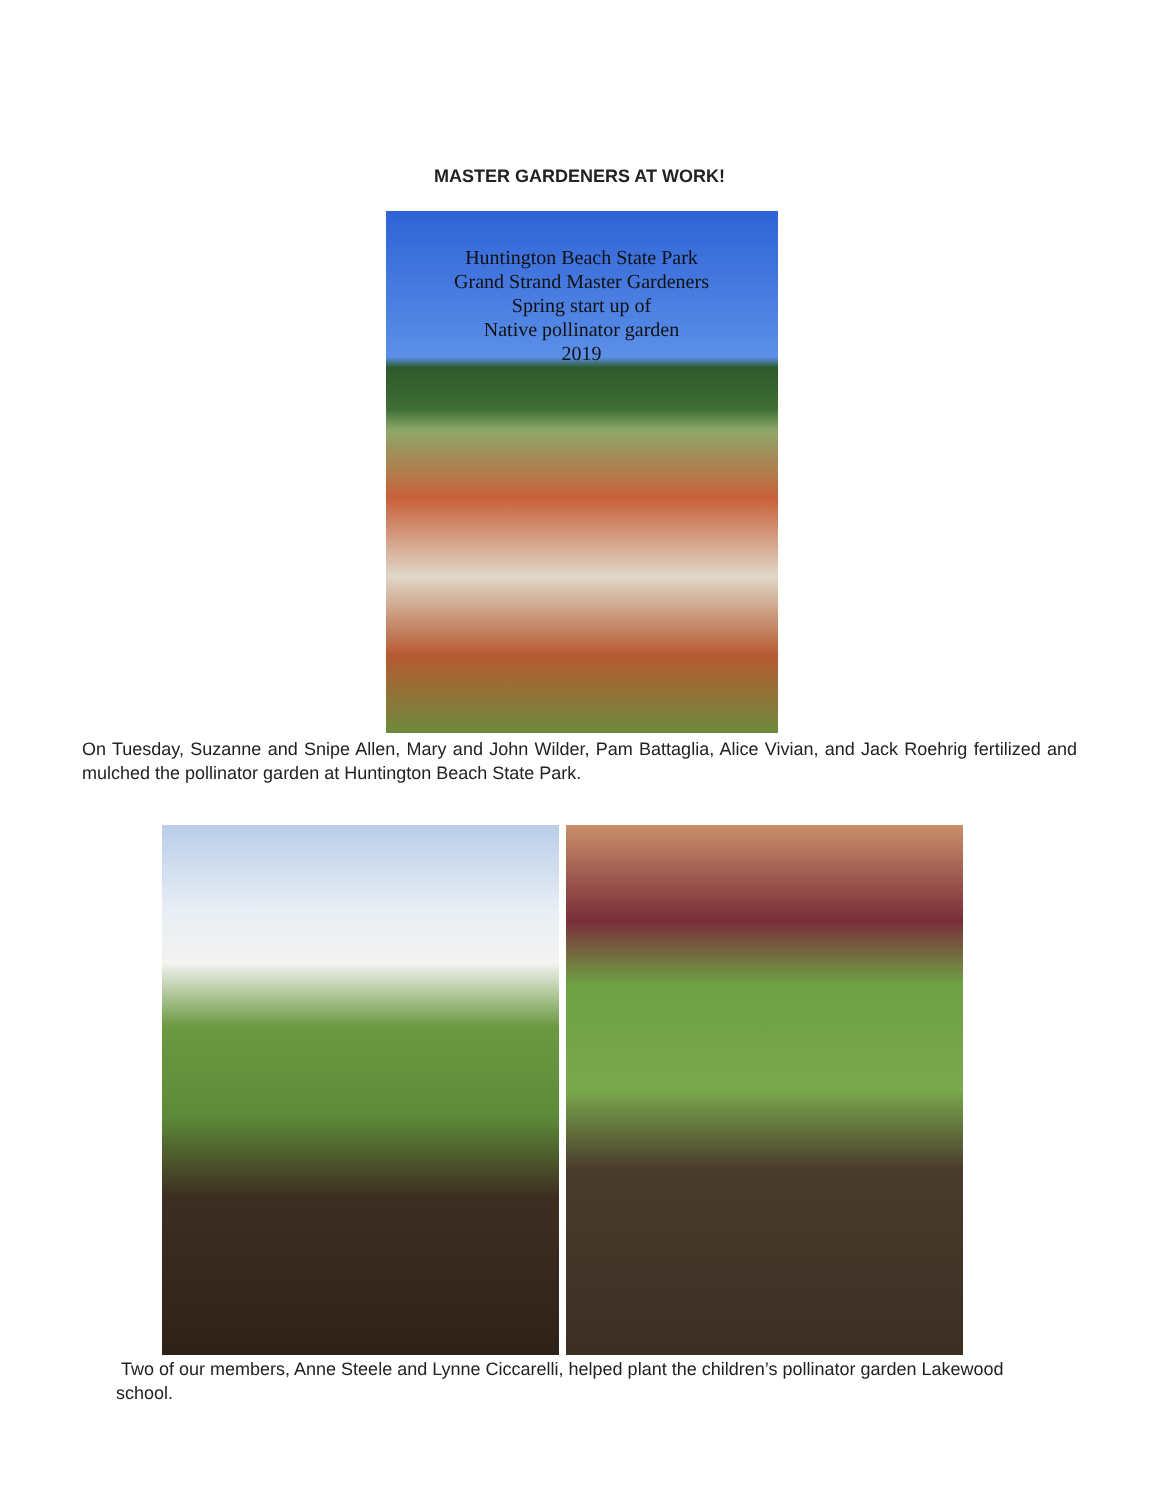MASTER GARDENERS AT WORK!
Huntington Beach State Park
Grand Strand Master Gardeners
Spring start up of
Native pollinator garden
2019
On Tuesday, Suzanne and Snipe Allen, Mary and John Wilder, Pam Battaglia, Alice Vivian, and Jack Roehrig fertilized and mulched the pollinator garden at Huntington Beach State Park.
Two of our members, Anne Steele and Lynne Ciccarelli, helped plant the children’s pollinator garden Lakewood school.